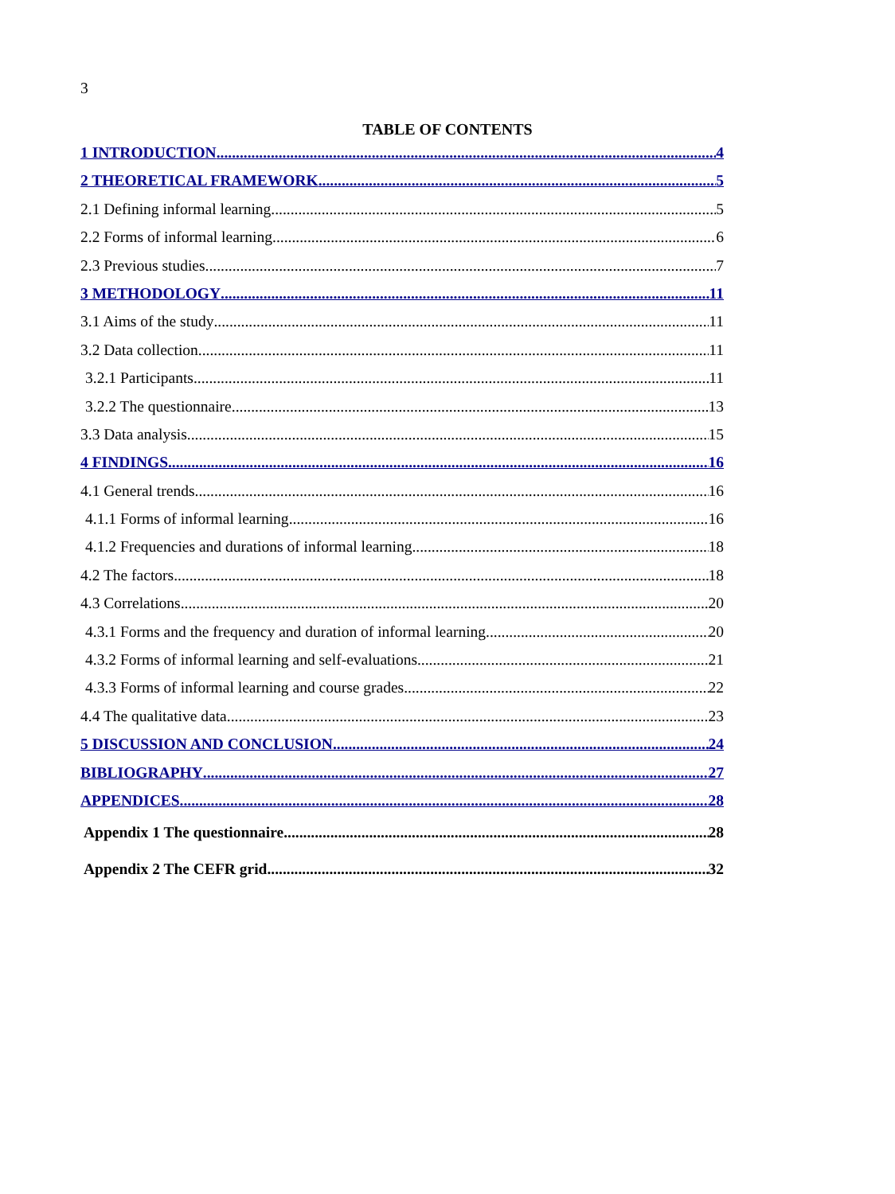3
TABLE OF CONTENTS
1 INTRODUCTION 4
2 THEORETICAL FRAMEWORK 5
2.1 Defining informal learning 5
2.2 Forms of informal learning 6
2.3 Previous studies 7
3 METHODOLOGY 11
3.1 Aims of the study 11
3.2 Data collection 11
3.2.1 Participants 11
3.2.2 The questionnaire 13
3.3 Data analysis 15
4 FINDINGS 16
4.1 General trends 16
4.1.1 Forms of informal learning 16
4.1.2 Frequencies and durations of informal learning 18
4.2 The factors 18
4.3 Correlations 20
4.3.1 Forms and the frequency and duration of informal learning 20
4.3.2 Forms of informal learning and self-evaluations 21
4.3.3 Forms of informal learning and course grades 22
4.4 The qualitative data 23
5 DISCUSSION AND CONCLUSION 24
BIBLIOGRAPHY 27
APPENDICES 28
Appendix 1 The questionnaire 28
Appendix 2 The CEFR grid 32